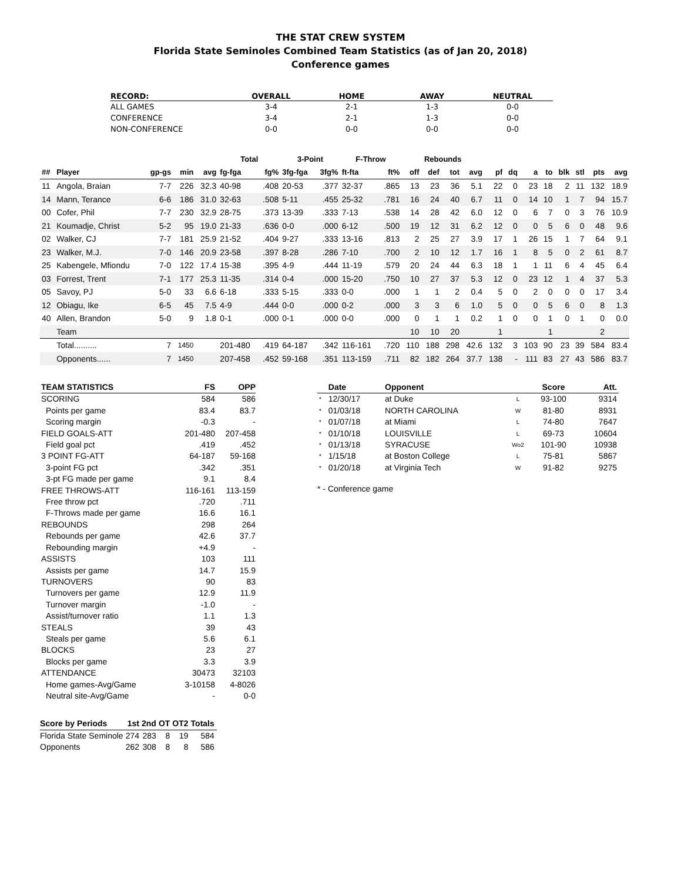THE STAT CREW SYSTEM
Florida State Seminoles Combined Team Statistics (as of Jan 20, 2018)
Conference games
| RECORD: | OVERALL | HOME | AWAY | NEUTRAL |
| --- | --- | --- | --- | --- |
| ALL GAMES | 3-4 | 2-1 | 1-3 | 0-0 |
| CONFERENCE | 3-4 | 2-1 | 1-3 | 0-0 |
| NON-CONFERENCE | 0-0 | 0-0 | 0-0 | 0-0 |
| | | | | | Total | | 3-Point | | F-Throw | | Rebounds | | | | | | | | | | | |
| --- | --- | --- | --- | --- | --- | --- | --- | --- | --- | --- | --- | --- | --- | --- | --- | --- | --- | --- | --- | --- | --- | --- |
| ## | Player | gp-gs | min | avg | fg-fga | fg% | 3fg-fga | 3fg% | ft-fta | ft% | off | def | tot | avg | pf | dq | a | to | blk | stl | pts | avg |
| 11 | Angola, Braian | 7-7 | 226 | 32.3 | 40-98 | .408 | 20-53 | .377 | 32-37 | .865 | 13 | 23 | 36 | 5.1 | 22 | 0 | 23 | 18 | 2 | 11 | 132 | 18.9 |
| 14 | Mann, Terance | 6-6 | 186 | 31.0 | 32-63 | .508 | 5-11 | .455 | 25-32 | .781 | 16 | 24 | 40 | 6.7 | 11 | 0 | 14 | 10 | 1 | 7 | 94 | 15.7 |
| 00 | Cofer, Phil | 7-7 | 230 | 32.9 | 28-75 | .373 | 13-39 | .333 | 7-13 | .538 | 14 | 28 | 42 | 6.0 | 12 | 0 | 6 | 7 | 0 | 3 | 76 | 10.9 |
| 21 | Koumadje, Christ | 5-2 | 95 | 19.0 | 21-33 | .636 | 0-0 | .000 | 6-12 | .500 | 19 | 12 | 31 | 6.2 | 12 | 0 | 0 | 5 | 6 | 0 | 48 | 9.6 |
| 02 | Walker, CJ | 7-7 | 181 | 25.9 | 21-52 | .404 | 9-27 | .333 | 13-16 | .813 | 2 | 25 | 27 | 3.9 | 17 | 1 | 26 | 15 | 1 | 7 | 64 | 9.1 |
| 23 | Walker, M.J. | 7-0 | 146 | 20.9 | 23-58 | .397 | 8-28 | .286 | 7-10 | .700 | 2 | 10 | 12 | 1.7 | 16 | 1 | 8 | 5 | 0 | 2 | 61 | 8.7 |
| 25 | Kabengele, Mfiondu | 7-0 | 122 | 17.4 | 15-38 | .395 | 4-9 | .444 | 11-19 | .579 | 20 | 24 | 44 | 6.3 | 18 | 1 | 1 | 11 | 6 | 4 | 45 | 6.4 |
| 03 | Forrest, Trent | 7-1 | 177 | 25.3 | 11-35 | .314 | 0-4 | .000 | 15-20 | .750 | 10 | 27 | 37 | 5.3 | 12 | 0 | 23 | 12 | 1 | 4 | 37 | 5.3 |
| 05 | Savoy, PJ | 5-0 | 33 | 6.6 | 6-18 | .333 | 5-15 | .333 | 0-0 | .000 | 1 | 1 | 2 | 0.4 | 5 | 0 | 2 | 0 | 0 | 0 | 17 | 3.4 |
| 12 | Obiagu, Ike | 6-5 | 45 | 7.5 | 4-9 | .444 | 0-0 | .000 | 0-2 | .000 | 3 | 3 | 6 | 1.0 | 5 | 0 | 0 | 5 | 6 | 0 | 8 | 1.3 |
| 40 | Allen, Brandon | 5-0 | 9 | 1.8 | 0-1 | .000 | 0-1 | .000 | 0-0 | .000 | 0 | 1 | 1 | 0.2 | 1 | 0 | 0 | 1 | 0 | 1 | 0 | 0.0 |
| | Team | | | | | | | | | | 10 | 10 | 20 | | 1 | | | 1 | | | 2 | |
| | Total.......... | 7 | 1450 | | 201-480 | .419 | 64-187 | .342 | 116-161 | .720 | 110 | 188 | 298 | 42.6 | 132 | 3 | 103 | 90 | 23 | 39 | 584 | 83.4 |
| | Opponents...... | 7 | 1450 | | 207-458 | .452 | 59-168 | .351 | 113-159 | .711 | 82 | 182 | 264 | 37.7 | 138 | - | 111 | 83 | 27 | 43 | 586 | 83.7 |
| TEAM STATISTICS | FS | OPP |
| --- | --- | --- |
| SCORING | 584 | 586 |
| Points per game | 83.4 | 83.7 |
| Scoring margin | -0.3 | - |
| FIELD GOALS-ATT | 201-480 | 207-458 |
| Field goal pct | .419 | .452 |
| 3 POINT FG-ATT | 64-187 | 59-168 |
| 3-point FG pct | .342 | .351 |
| 3-pt FG made per game | 9.1 | 8.4 |
| FREE THROWS-ATT | 116-161 | 113-159 |
| Free throw pct | .720 | .711 |
| F-Throws made per game | 16.6 | 16.1 |
| REBOUNDS | 298 | 264 |
| Rebounds per game | 42.6 | 37.7 |
| Rebounding margin | +4.9 | - |
| ASSISTS | 103 | 111 |
| Assists per game | 14.7 | 15.9 |
| TURNOVERS | 90 | 83 |
| Turnovers per game | 12.9 | 11.9 |
| Turnover margin | -1.0 | - |
| Assist/turnover ratio | 1.1 | 1.3 |
| STEALS | 39 | 43 |
| Steals per game | 5.6 | 6.1 |
| BLOCKS | 23 | 27 |
| Blocks per game | 3.3 | 3.9 |
| ATTENDANCE | 30473 | 32103 |
| Home games-Avg/Game | 3-10158 | 4-8026 |
| Neutral site-Avg/Game | - | 0-0 |
| Score by Periods | 1st | 2nd | OT | OT2 | Totals |
| --- | --- | --- | --- | --- | --- |
| Florida State Seminole | 274 | 283 | 8 | 19 | 584 |
| Opponents | 262 | 308 | 8 | 8 | 586 |
| | Date | Opponent | | Score | Att. |
| --- | --- | --- | --- | --- | --- |
| * | 12/30/17 | at Duke | L | 93-100 | 9314 |
| * | 01/03/18 | NORTH CAROLINA | W | 81-80 | 8931 |
| * | 01/07/18 | at Miami | L | 74-80 | 7647 |
| * | 01/10/18 | LOUISVILLE | L | 69-73 | 10604 |
| * | 01/13/18 | SYRACUSE | Wo2 | 101-90 | 10938 |
| * | 1/15/18 | at Boston College | L | 75-81 | 5867 |
| * | 01/20/18 | at Virginia Tech | W | 91-82 | 9275 |
* - Conference game